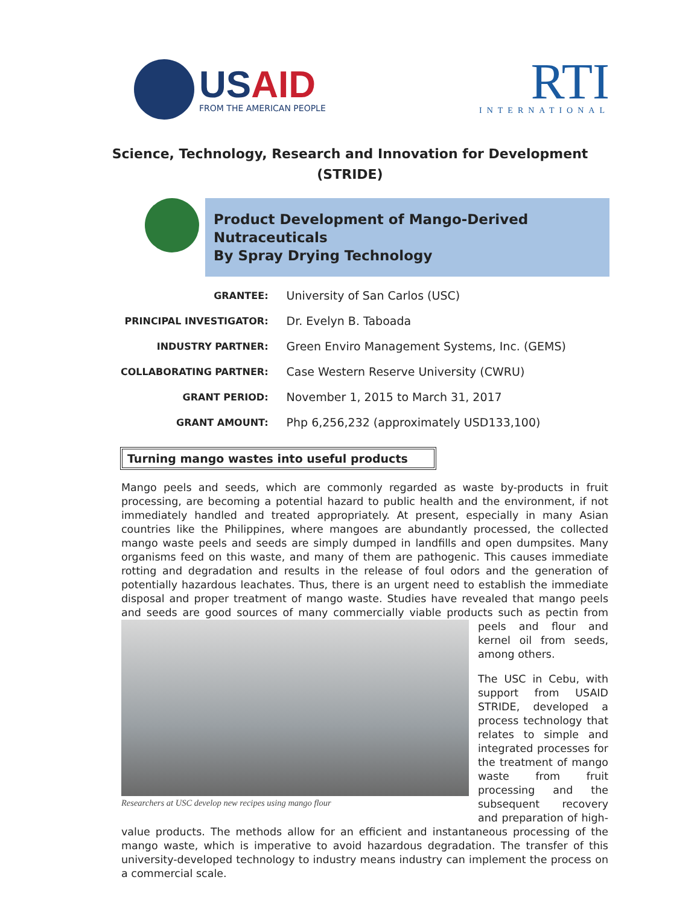USAID
FROM THE AMERICAN PEOPLE
RTI
INTERNATIONAL
Science, Technology, Research and Innovation for Development
(STRIDE)
Product Development of Mango-Derived Nutraceuticals
By Spray Drying Technology
| GRANTEE: | University of San Carlos (USC) |
| PRINCIPAL INVESTIGATOR: | Dr. Evelyn B. Taboada |
| INDUSTRY PARTNER: | Green Enviro Management Systems, Inc. (GEMS) |
| COLLABORATING PARTNER: | Case Western Reserve University (CWRU) |
| GRANT PERIOD: | November 1, 2015 to March 31, 2017 |
| GRANT AMOUNT: | Php 6,256,232 (approximately USD133,100) |
Turning mango wastes into useful products
Mango peels and seeds, which are commonly regarded as waste by-products in fruit processing, are becoming a potential hazard to public health and the environment, if not immediately handled and treated appropriately. At present, especially in many Asian countries like the Philippines, where mangoes are abundantly processed, the collected mango waste peels and seeds are simply dumped in landfills and open dumpsites. Many organisms feed on this waste, and many of them are pathogenic. This causes immediate rotting and degradation and results in the release of foul odors and the generation of potentially hazardous leachates. Thus, there is an urgent need to establish the immediate disposal and proper treatment of mango waste. Studies have revealed that mango peels and seeds are good sources of many commercially viable products such as Researchers at USC develop new recipes using mango flour pectin from peels and flour and kernel oil from seeds, among others.
The USC in Cebu, with support from USAID STRIDE, developed a process technology that relates to simple and integrated processes for the treatment of mango waste from fruit processing and the subsequent recovery and preparation of high-value products. The methods allow for an efficient and instantaneous processing of the mango waste, which is imperative to avoid hazardous degradation. The transfer of this university-developed technology to industry means industry can implement the process on a commercial scale.